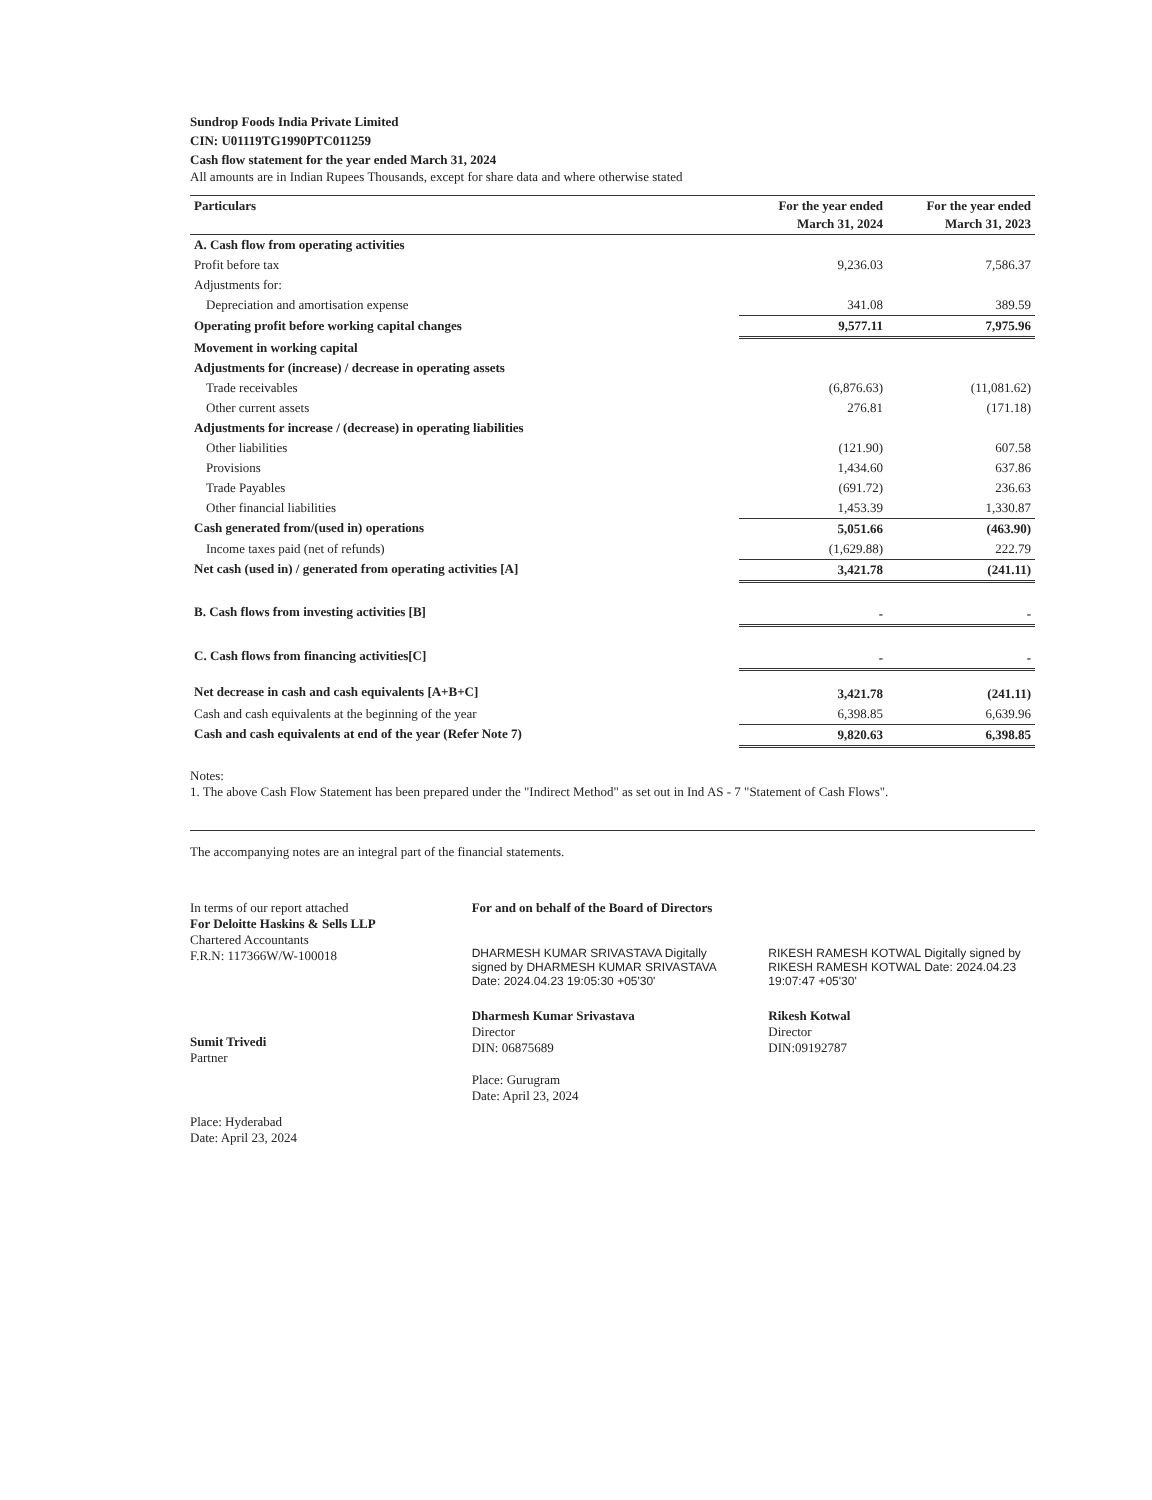Sundrop Foods India Private Limited
CIN: U01119TG1990PTC011259
Cash flow statement for the year ended March 31, 2024
All amounts are in Indian Rupees Thousands, except for share data and where otherwise stated
| Particulars | For the year ended March 31, 2024 | For the year ended March 31, 2023 |
| --- | --- | --- |
| A. Cash flow from operating activities | | |
| Profit before tax | 9,236.03 | 7,586.37 |
| Adjustments for: | | |
| Depreciation and amortisation expense | 341.08 | 389.59 |
| Operating profit before working capital changes | 9,577.11 | 7,975.96 |
| Movement in working capital | | |
| Adjustments for (increase) / decrease in operating assets | | |
| Trade receivables | (6,876.63) | (11,081.62) |
| Other current assets | 276.81 | (171.18) |
| Adjustments for increase / (decrease) in operating liabilities | | |
| Other liabilities | (121.90) | 607.58 |
| Provisions | 1,434.60 | 637.86 |
| Trade Payables | (691.72) | 236.63 |
| Other financial liabilities | 1,453.39 | 1,330.87 |
| Cash generated from/(used in) operations | 5,051.66 | (463.90) |
| Income taxes paid (net of refunds) | (1,629.88) | 222.79 |
| Net cash (used in) / generated from operating activities [A] | 3,421.78 | (241.11) |
| B. Cash flows from investing activities [B] | - | - |
| C. Cash flows from financing activities[C] | - | - |
| Net decrease in cash and cash equivalents [A+B+C] | 3,421.78 | (241.11) |
| Cash and cash equivalents at the beginning of the year | 6,398.85 | 6,639.96 |
| Cash and cash equivalents at end of the year (Refer Note 7) | 9,820.63 | 6,398.85 |
Notes:
1. The above Cash Flow Statement has been prepared under the "Indirect Method" as set out in Ind AS - 7 "Statement of Cash Flows".
The accompanying notes are an integral part of the financial statements.
In terms of our report attached
For Deloitte Haskins & Sells LLP
Chartered Accountants
F.R.N: 117366W/W-100018
Sumit Trivedi
Partner
Place: Hyderabad
Date: April 23, 2024
For and on behalf of the Board of Directors
DHARMESH KUMAR SRIVASTAVA Digitally signed by DHARMESH KUMAR SRIVASTAVA Date: 2024.04.23 19:05:30 +05'30'
Dharmesh Kumar Srivastava
Director
DIN: 06875689
Place: Gurugram
Date: April 23, 2024
RIKESH RAMESH KOTWAL Digitally signed by RIKESH RAMESH KOTWAL Date: 2024.04.23 19:07:47 +05'30'
Rikesh Kotwal
Director
DIN:09192787